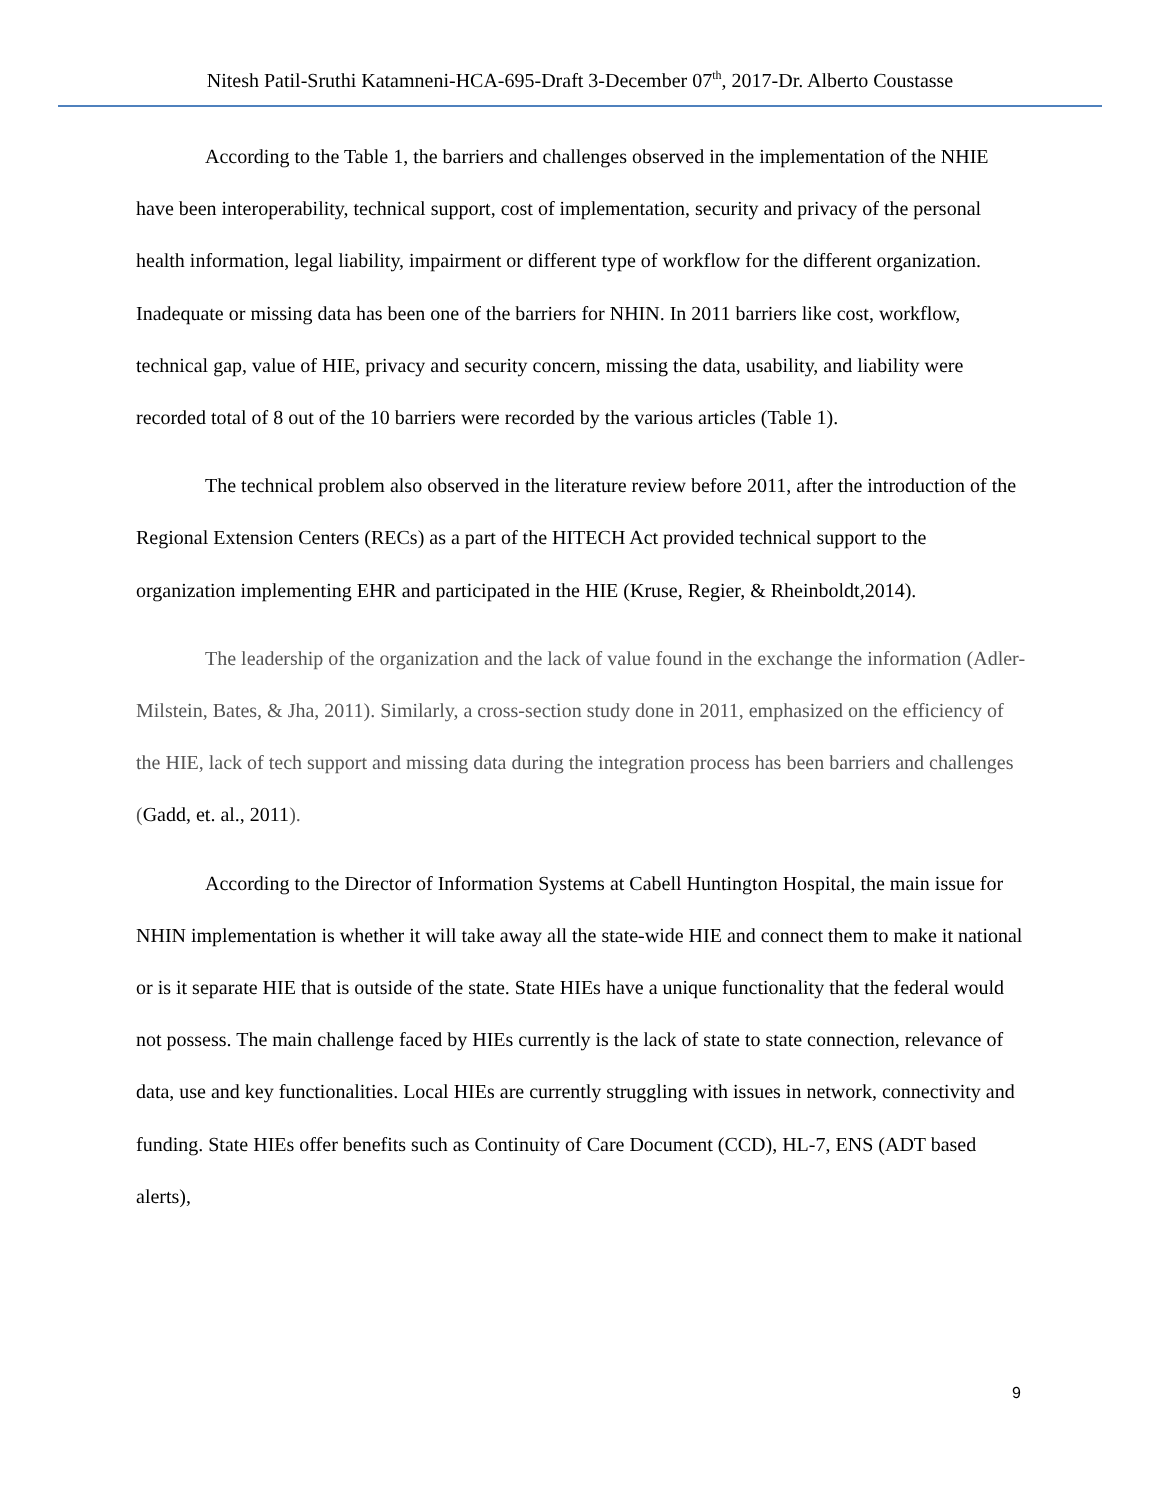Nitesh Patil-Sruthi Katamneni-HCA-695-Draft 3-December 07<sup>th</sup>, 2017-Dr. Alberto Coustasse
According to the Table 1, the barriers and challenges observed in the implementation of the NHIE have been interoperability, technical support, cost of implementation, security and privacy of the personal health information, legal liability, impairment or different type of workflow for the different organization. Inadequate or missing data has been one of the barriers for NHIN. In 2011 barriers like cost, workflow, technical gap, value of HIE, privacy and security concern, missing the data, usability, and liability were recorded total of 8 out of the 10 barriers were recorded by the various articles (Table 1).
The technical problem also observed in the literature review before 2011, after the introduction of the Regional Extension Centers (RECs) as a part of the HITECH Act provided technical support to the organization implementing EHR and participated in the HIE (Kruse, Regier, & Rheinboldt,2014).
The leadership of the organization and the lack of value found in the exchange the information (Adler-Milstein, Bates, & Jha, 2011). Similarly, a cross-section study done in 2011, emphasized on the efficiency of the HIE, lack of tech support and missing data during the integration process has been barriers and challenges (Gadd, et. al., 2011).
According to the Director of Information Systems at Cabell Huntington Hospital, the main issue for NHIN implementation is whether it will take away all the state-wide HIE and connect them to make it national or is it separate HIE that is outside of the state. State HIEs have a unique functionality that the federal would not possess. The main challenge faced by HIEs currently is the lack of state to state connection, relevance of data, use and key functionalities. Local HIEs are currently struggling with issues in network, connectivity and funding. State HIEs offer benefits such as Continuity of Care Document (CCD), HL-7, ENS (ADT based alerts),
9